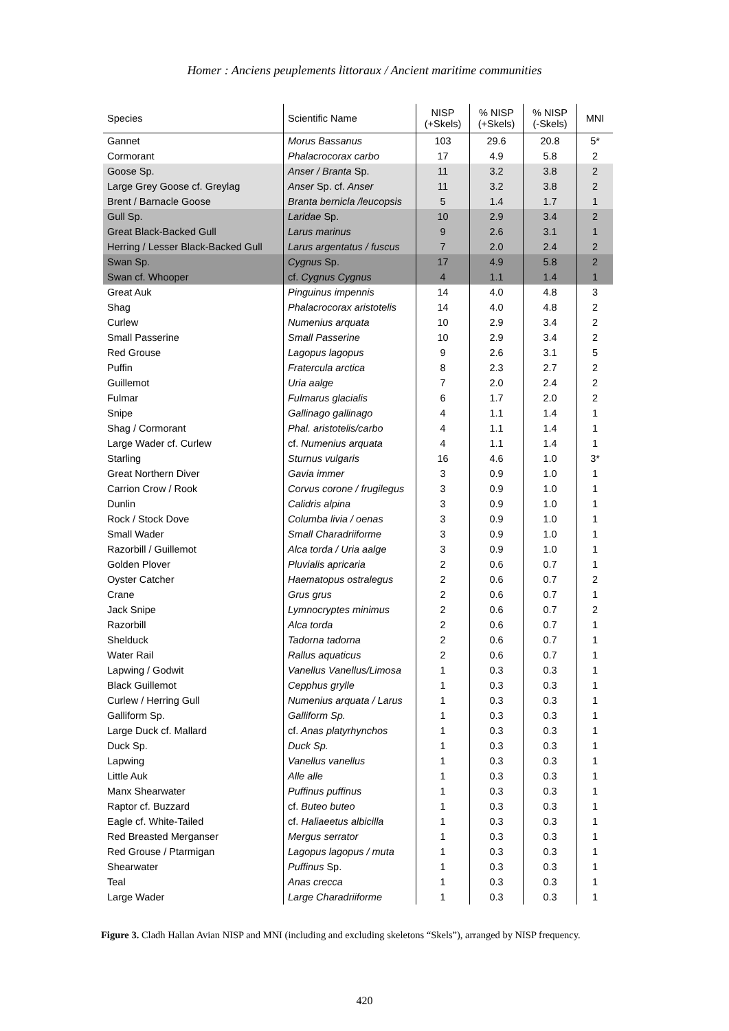Homer : Anciens peuplements littoraux / Ancient maritime communities
| Species | Scientific Name | NISP (+Skels) | % NISP (+Skels) | % NISP (-Skels) | MNI |
| --- | --- | --- | --- | --- | --- |
| Gannet | Morus Bassanus | 103 | 29.6 | 20.8 | 5* |
| Cormorant | Phalacrocorax carbo | 17 | 4.9 | 5.8 | 2 |
| Goose Sp. | Anser / Branta Sp. | 11 | 3.2 | 3.8 | 2 |
| Large Grey Goose cf. Greylag | Anser Sp. cf. Anser | 11 | 3.2 | 3.8 | 2 |
| Brent / Barnacle Goose | Branta bernicla /leucopsis | 5 | 1.4 | 1.7 | 1 |
| Gull Sp. | Laridae Sp. | 10 | 2.9 | 3.4 | 2 |
| Great Black-Backed Gull | Larus marinus | 9 | 2.6 | 3.1 | 1 |
| Herring / Lesser Black-Backed Gull | Larus argentatus / fuscus | 7 | 2.0 | 2.4 | 2 |
| Swan Sp. | Cygnus Sp. | 17 | 4.9 | 5.8 | 2 |
| Swan cf. Whooper | cf. Cygnus Cygnus | 4 | 1.1 | 1.4 | 1 |
| Great Auk | Pinguinus impennis | 14 | 4.0 | 4.8 | 3 |
| Shag | Phalacrocorax aristotelis | 14 | 4.0 | 4.8 | 2 |
| Curlew | Numenius arquata | 10 | 2.9 | 3.4 | 2 |
| Small Passerine | Small Passerine | 10 | 2.9 | 3.4 | 2 |
| Red Grouse | Lagopus lagopus | 9 | 2.6 | 3.1 | 5 |
| Puffin | Fratercula arctica | 8 | 2.3 | 2.7 | 2 |
| Guillemot | Uria aalge | 7 | 2.0 | 2.4 | 2 |
| Fulmar | Fulmarus glacialis | 6 | 1.7 | 2.0 | 2 |
| Snipe | Gallinago gallinago | 4 | 1.1 | 1.4 | 1 |
| Shag / Cormorant | Phal. aristotelis/carbo | 4 | 1.1 | 1.4 | 1 |
| Large Wader cf. Curlew | cf. Numenius arquata | 4 | 1.1 | 1.4 | 1 |
| Starling | Sturnus vulgaris | 16 | 4.6 | 1.0 | 3* |
| Great Northern Diver | Gavia immer | 3 | 0.9 | 1.0 | 1 |
| Carrion Crow / Rook | Corvus corone / frugilegus | 3 | 0.9 | 1.0 | 1 |
| Dunlin | Calidris alpina | 3 | 0.9 | 1.0 | 1 |
| Rock / Stock Dove | Columba livia / oenas | 3 | 0.9 | 1.0 | 1 |
| Small Wader | Small Charadriiforme | 3 | 0.9 | 1.0 | 1 |
| Razorbill / Guillemot | Alca torda / Uria aalge | 3 | 0.9 | 1.0 | 1 |
| Golden Plover | Pluvialis apricaria | 2 | 0.6 | 0.7 | 1 |
| Oyster Catcher | Haematopus ostralegus | 2 | 0.6 | 0.7 | 2 |
| Crane | Grus grus | 2 | 0.6 | 0.7 | 1 |
| Jack Snipe | Lymnocryptes minimus | 2 | 0.6 | 0.7 | 2 |
| Razorbill | Alca torda | 2 | 0.6 | 0.7 | 1 |
| Shelduck | Tadorna tadorna | 2 | 0.6 | 0.7 | 1 |
| Water Rail | Rallus aquaticus | 2 | 0.6 | 0.7 | 1 |
| Lapwing / Godwit | Vanellus Vanellus/Limosa | 1 | 0.3 | 0.3 | 1 |
| Black Guillemot | Cepphus grylle | 1 | 0.3 | 0.3 | 1 |
| Curlew / Herring Gull | Numenius arquata / Larus | 1 | 0.3 | 0.3 | 1 |
| Galliform Sp. | Galliform Sp. | 1 | 0.3 | 0.3 | 1 |
| Large Duck cf. Mallard | cf. Anas platyrhynchos | 1 | 0.3 | 0.3 | 1 |
| Duck Sp. | Duck Sp. | 1 | 0.3 | 0.3 | 1 |
| Lapwing | Vanellus vanellus | 1 | 0.3 | 0.3 | 1 |
| Little Auk | Alle alle | 1 | 0.3 | 0.3 | 1 |
| Manx Shearwater | Puffinus puffinus | 1 | 0.3 | 0.3 | 1 |
| Raptor cf. Buzzard | cf. Buteo buteo | 1 | 0.3 | 0.3 | 1 |
| Eagle cf. White-Tailed | cf. Haliaeetus albicilla | 1 | 0.3 | 0.3 | 1 |
| Red Breasted Merganser | Mergus serrator | 1 | 0.3 | 0.3 | 1 |
| Red Grouse / Ptarmigan | Lagopus lagopus / muta | 1 | 0.3 | 0.3 | 1 |
| Shearwater | Puffinus Sp. | 1 | 0.3 | 0.3 | 1 |
| Teal | Anas crecca | 1 | 0.3 | 0.3 | 1 |
| Large Wader | Large Charadriiforme | 1 | 0.3 | 0.3 | 1 |
Figure 3. Cladh Hallan Avian NISP and MNI (including and excluding skeletons “Skels”), arranged by NISP frequency.
420